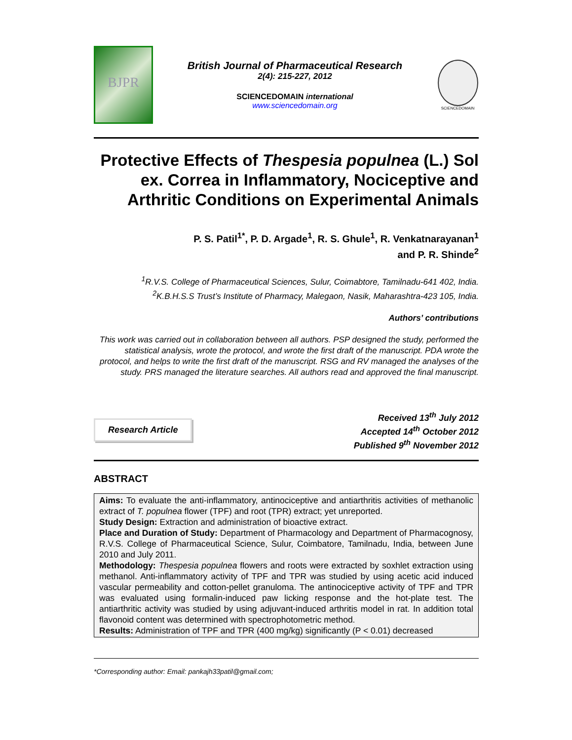BJPR
British Journal of Pharmaceutical Research
2(4): 215-227, 2012
SCIENCEDOMAIN international
www.sciencedomain.org
SCIENCEDOMAIN
Protective Effects of Thespesia populnea (L.) Sol ex. Correa in Inflammatory, Nociceptive and Arthritic Conditions on Experimental Animals
P. S. Patil<sup>1*</sup>, P. D. Argade<sup>1</sup>, R. S. Ghule<sup>1</sup>, R. Venkatnarayanan<sup>1</sup>
and P. R. Shinde<sup>2</sup>
<sup>1</sup> R.V.S. College of Pharmaceutical Sciences, Sulur, Coimabtore, Tamilnadu-641 402, India.
<sup>2</sup> K.B.H.S.S Trust’s Institute of Pharmacy, Malegaon, Nasik, Maharashtra-423 105, India.
Authors’ contributions
This work was carried out in collaboration between all authors. PSP designed the study, performed the statistical analysis, wrote the protocol, and wrote the first draft of the manuscript. PDA wrote the protocol, and helps to write the first draft of the manuscript. RSG and RV managed the analyses of the study. PRS managed the literature searches. All authors read and approved the final manuscript.
Research Article
Received 13<sup>th</sup> July 2012
Accepted 14<sup>th</sup> October 2012
Published 9<sup>th</sup> November 2012
ABSTRACT
Aims: To evaluate the anti-inflammatory, antinociceptive and antiarthritis activities of methanolic extract of T. populnea flower (TPF) and root (TPR) extract; yet unreported.
Study Design: Extraction and administration of bioactive extract.
Place and Duration of Study: Department of Pharmacology and Department of Pharmacognosy, R.V.S. College of Pharmaceutical Science, Sulur, Coimbatore, Tamilnadu, India, between June 2010 and July 2011.
Methodology: Thespesia populnea flowers and roots were extracted by soxhlet extraction using methanol. Anti-inflammatory activity of TPF and TPR was studied by using acetic acid induced vascular permeability and cotton-pellet granuloma. The antinociceptive activity of TPF and TPR was evaluated using formalin-induced paw licking response and the hot-plate test. The antiarthritic activity was studied by using adjuvant-induced arthritis model in rat. In addition total flavonoid content was determined with spectrophotometric method.
Results: Administration of TPF and TPR (400 mg/kg) significantly (P < 0.01) decreased
*Corresponding author: Email: pankajh33patil@gmail.com;